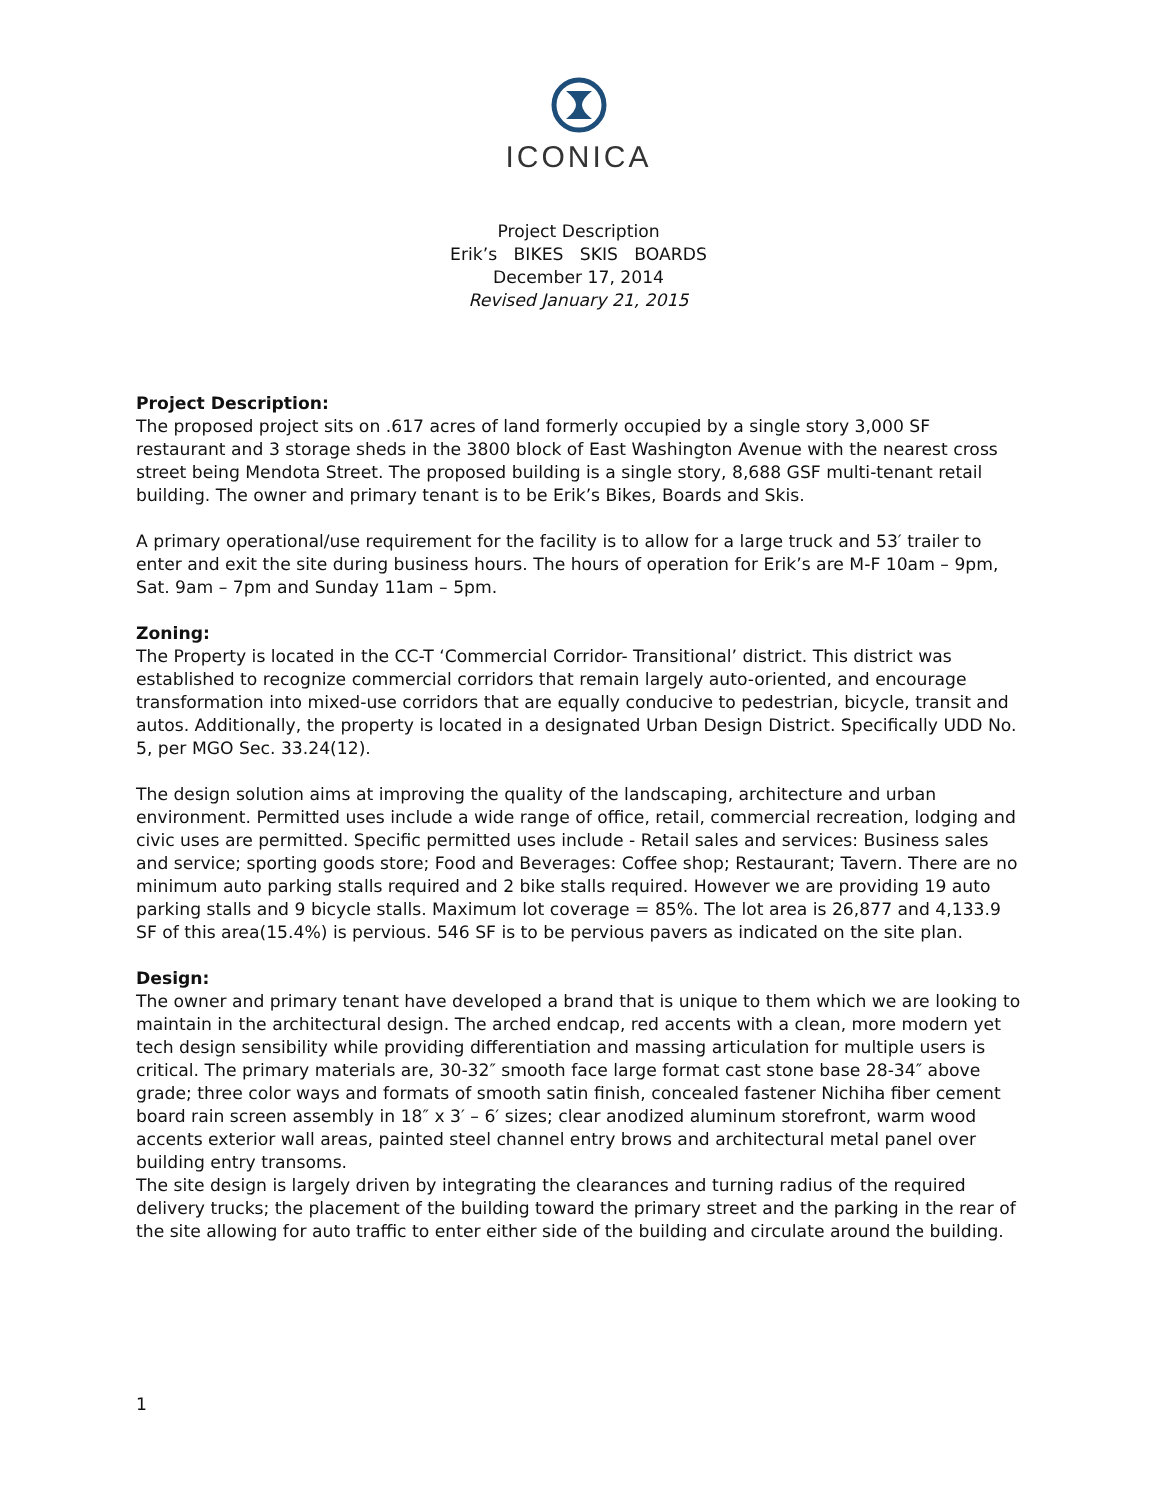ICONICA
Project Description
Erik’s BIKES SKIS BOARDS
December 17, 2014
Revised January 21, 2015
Project Description:
The proposed project sits on .617 acres of land formerly occupied by a single story 3,000 SF restaurant and 3 storage sheds in the 3800 block of East Washington Avenue with the nearest cross street being Mendota Street. The proposed building is a single story, 8,688 GSF multi-tenant retail building. The owner and primary tenant is to be Erik’s Bikes, Boards and Skis.
A primary operational/use requirement for the facility is to allow for a large truck and 53′ trailer to enter and exit the site during business hours. The hours of operation for Erik’s are M-F 10am – 9pm, Sat. 9am – 7pm and Sunday 11am – 5pm.
Zoning:
The Property is located in the CC-T ‘Commercial Corridor- Transitional’ district. This district was established to recognize commercial corridors that remain largely auto-oriented, and encourage transformation into mixed-use corridors that are equally conducive to pedestrian, bicycle, transit and autos. Additionally, the property is located in a designated Urban Design District. Specifically UDD No. 5, per MGO Sec. 33.24(12).
The design solution aims at improving the quality of the landscaping, architecture and urban environment. Permitted uses include a wide range of office, retail, commercial recreation, lodging and civic uses are permitted. Specific permitted uses include - Retail sales and services: Business sales and service; sporting goods store; Food and Beverages: Coffee shop; Restaurant; Tavern. There are no minimum auto parking stalls required and 2 bike stalls required. However we are providing 19 auto parking stalls and 9 bicycle stalls. Maximum lot coverage = 85%. The lot area is 26,877 and 4,133.9 SF of this area(15.4%) is pervious. 546 SF is to be pervious pavers as indicated on the site plan.
Design:
The owner and primary tenant have developed a brand that is unique to them which we are looking to maintain in the architectural design. The arched endcap, red accents with a clean, more modern yet tech design sensibility while providing differentiation and massing articulation for multiple users is critical. The primary materials are, 30-32″ smooth face large format cast stone base 28-34″ above grade; three color ways and formats of smooth satin finish, concealed fastener Nichiha fiber cement board rain screen assembly in 18″ x 3′ – 6′ sizes; clear anodized aluminum storefront, warm wood accents exterior wall areas, painted steel channel entry brows and architectural metal panel over building entry transoms.
The site design is largely driven by integrating the clearances and turning radius of the required delivery trucks; the placement of the building toward the primary street and the parking in the rear of the site allowing for auto traffic to enter either side of the building and circulate around the building.
1